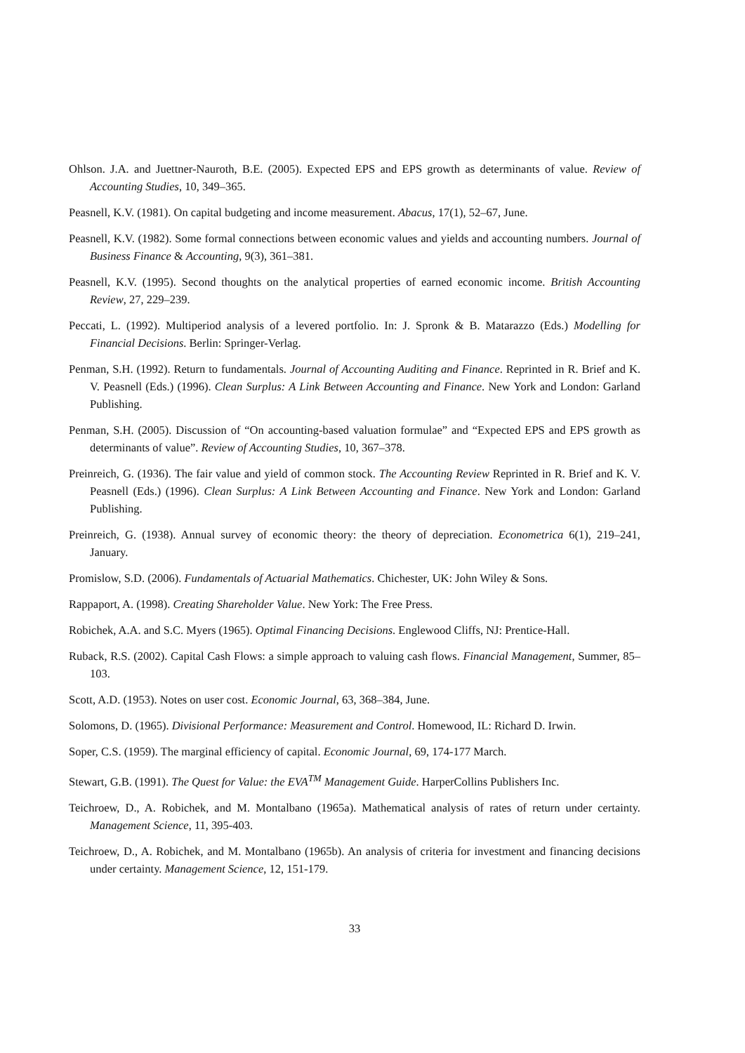Ohlson. J.A. and Juettner-Nauroth, B.E. (2005). Expected EPS and EPS growth as determinants of value. Review of Accounting Studies, 10, 349–365.
Peasnell, K.V. (1981). On capital budgeting and income measurement. Abacus, 17(1), 52–67, June.
Peasnell, K.V. (1982). Some formal connections between economic values and yields and accounting numbers. Journal of Business Finance & Accounting, 9(3), 361–381.
Peasnell, K.V. (1995). Second thoughts on the analytical properties of earned economic income. British Accounting Review, 27, 229–239.
Peccati, L. (1992). Multiperiod analysis of a levered portfolio. In: J. Spronk & B. Matarazzo (Eds.) Modelling for Financial Decisions. Berlin: Springer-Verlag.
Penman, S.H. (1992). Return to fundamentals. Journal of Accounting Auditing and Finance. Reprinted in R. Brief and K. V. Peasnell (Eds.) (1996). Clean Surplus: A Link Between Accounting and Finance. New York and London: Garland Publishing.
Penman, S.H. (2005). Discussion of “On accounting-based valuation formulae” and “Expected EPS and EPS growth as determinants of value”. Review of Accounting Studies, 10, 367–378.
Preinreich, G. (1936). The fair value and yield of common stock. The Accounting Review Reprinted in R. Brief and K. V. Peasnell (Eds.) (1996). Clean Surplus: A Link Between Accounting and Finance. New York and London: Garland Publishing.
Preinreich, G. (1938). Annual survey of economic theory: the theory of depreciation. Econometrica 6(1), 219–241, January.
Promislow, S.D. (2006). Fundamentals of Actuarial Mathematics. Chichester, UK: John Wiley & Sons.
Rappaport, A. (1998). Creating Shareholder Value. New York: The Free Press.
Robichek, A.A. and S.C. Myers (1965). Optimal Financing Decisions. Englewood Cliffs, NJ: Prentice-Hall.
Ruback, R.S. (2002). Capital Cash Flows: a simple approach to valuing cash flows. Financial Management, Summer, 85–103.
Scott, A.D. (1953). Notes on user cost. Economic Journal, 63, 368–384, June.
Solomons, D. (1965). Divisional Performance: Measurement and Control. Homewood, IL: Richard D. Irwin.
Soper, C.S. (1959). The marginal efficiency of capital. Economic Journal, 69, 174-177 March.
Stewart, G.B. (1991). The Quest for Value: the EVA<sup>TM</sup> Management Guide. HarperCollins Publishers Inc.
Teichroew, D., A. Robichek, and M. Montalbano (1965a). Mathematical analysis of rates of return under certainty. Management Science, 11, 395-403.
Teichroew, D., A. Robichek, and M. Montalbano (1965b). An analysis of criteria for investment and financing decisions under certainty. Management Science, 12, 151-179.
33